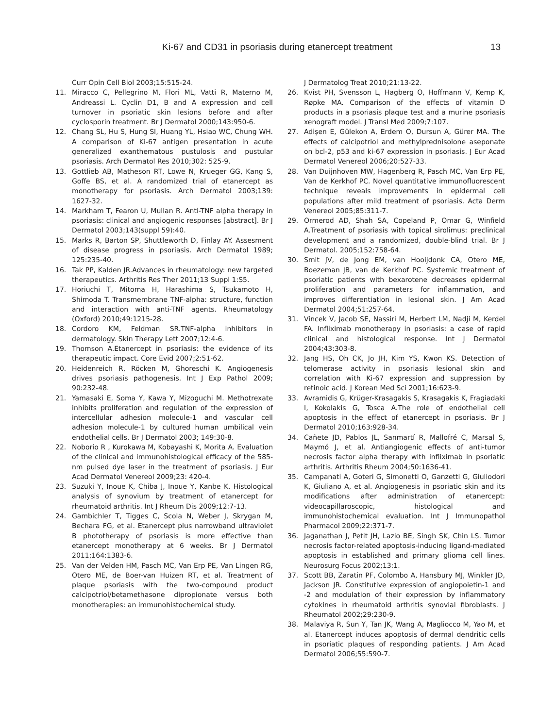Ki-67 and CD31 in psoriasis during etanercept treatment 13
Curr Opin Cell Biol 2003;15:515-24.
11. Miracco C, Pellegrino M, Flori ML, Vatti R, Materno M, Andreassi L. Cyclin D1, B and A expression and cell turnover in psoriatic skin lesions before and after cyclosporin treatment. Br J Dermatol 2000;143:950-6.
12. Chang SL, Hu S, Hung SI, Huang YL, Hsiao WC, Chung WH. A comparison of Ki-67 antigen presentation in acute generalized exanthematous pustulosis and pustular psoriasis. Arch Dermatol Res 2010;302: 525-9.
13. Gottlieb AB, Matheson RT, Lowe N, Krueger GG, Kang S, Goffe BS, et al. A randomized trial of etanercept as monotherapy for psoriasis. Arch Dermatol 2003;139: 1627-32.
14. Markham T, Fearon U, Mullan R. Anti-TNF alpha therapy in psoriasis: clinical and angiogenic responses [abstract]. Br J Dermatol 2003;143(suppl 59):40.
15. Marks R, Barton SP, Shuttleworth D, Finlay AY. Assesment of disease progress in psoriasis. Arch Dermatol 1989; 125:235-40.
16. Tak PP, Kalden JR.Advances in rheumatology: new targeted therapeutics. Arthritis Res Ther 2011;13 Suppl 1:S5.
17. Horiuchi T, Mitoma H, Harashima S, Tsukamoto H, Shimoda T. Transmembrane TNF-alpha: structure, function and interaction with anti-TNF agents. Rheumatology (Oxford) 2010;49:1215-28.
18. Cordoro KM, Feldman SR.TNF-alpha inhibitors in dermatology. Skin Therapy Lett 2007;12:4-6.
19. Thomson A.Etanercept in psoriasis: the evidence of its therapeutic impact. Core Evid 2007;2:51-62.
20. Heidenreich R, Röcken M, Ghoreschi K. Angiogenesis drives psoriasis pathogenesis. Int J Exp Pathol 2009; 90:232-48.
21. Yamasaki E, Soma Y, Kawa Y, Mizoguchi M. Methotrexate inhibits proliferation and regulation of the expression of intercellular adhesion molecule-1 and vascular cell adhesion molecule-1 by cultured human umbilical vein endothelial cells. Br J Dermatol 2003; 149:30-8.
22. Noborio R , Kurokawa M, Kobayashi K, Morita A. Evaluation of the clinical and immunohistological efficacy of the 585-nm pulsed dye laser in the treatment of psoriasis. J Eur Acad Dermatol Venereol 2009;23: 420-4.
23. Suzuki Y, Inoue K, Chiba J, Inoue Y, Kanbe K. Histological analysis of synovium by treatment of etanercept for rheumatoid arthritis. Int J Rheum Dis 2009;12:7-13.
24. Gambichler T, Tigges C, Scola N, Weber J, Skrygan M, Bechara FG, et al. Etanercept plus narrowband ultraviolet B phototherapy of psoriasis is more effective than etanercept monotherapy at 6 weeks. Br J Dermatol 2011;164:1383-6.
25. Van der Velden HM, Pasch MC, Van Erp PE, Van Lingen RG, Otero ME, de Boer-van Huizen RT, et al. Treatment of plaque psoriasis with the two-compound product calcipotriol/betamethasone dipropionate versus both monotherapies: an immunohistochemical study.
J Dermatolog Treat 2010;21:13-22.
26. Kvist PH, Svensson L, Hagberg O, Hoffmann V, Kemp K, Røpke MA. Comparison of the effects of vitamin D products in a psoriasis plaque test and a murine psoriasis xenograft model. J Transl Med 2009;7:107.
27. Adişen E, Gülekon A, Erdem O, Dursun A, Gürer MA. The effects of calcipotriol and methylprednisolone aseponate on bcl-2, p53 and ki-67 expression in psoriasis. J Eur Acad Dermatol Venereol 2006;20:527-33.
28. Van Duijnhoven MW, Hagenberg R, Pasch MC, Van Erp PE, Van de Kerkhof PC. Novel quantitative immunofluorescent technique reveals improvements in epidermal cell populations after mild treatment of psoriasis. Acta Derm Venereol 2005;85:311-7.
29. Ormerod AD, Shah SA, Copeland P, Omar G, Winfield A.Treatment of psoriasis with topical sirolimus: preclinical development and a randomized, double-blind trial. Br J Dermatol. 2005;152:758-64.
30. Smit JV, de Jong EM, van Hooijdonk CA, Otero ME, Boezeman JB, van de Kerkhof PC. Systemic treatment of psoriatic patients with bexarotene decreases epidermal proliferation and parameters for inflammation, and improves differentiation in lesional skin. J Am Acad Dermatol 2004;51:257-64.
31. Vincek V, Jacob SE, Nassiri M, Herbert LM, Nadji M, Kerdel FA. Infliximab monotherapy in psoriasis: a case of rapid clinical and histological response. Int J Dermatol 2004;43:303-8.
32. Jang HS, Oh CK, Jo JH, Kim YS, Kwon KS. Detection of telomerase activity in psoriasis lesional skin and correlation with Ki-67 expression and suppression by retinoic acid. J Korean Med Sci 2001;16:623-9.
33. Avramidis G, Krüger-Krasagakis S, Krasagakis K, Fragiadaki I, Kokolakis G, Tosca A.The role of endothelial cell apoptosis in the effect of etanercept in psoriasis. Br J Dermatol 2010;163:928-34.
34. Cañete JD, Pablos JL, Sanmartí R, Mallofré C, Marsal S, Maymó J, et al. Antiangiogenic effects of anti-tumor necrosis factor alpha therapy with infliximab in psoriatic arthritis. Arthritis Rheum 2004;50:1636-41.
35. Campanati A, Goteri G, Simonetti O, Ganzetti G, Giuliodori K, Giuliano A, et al. Angiogenesis in psoriatic skin and its modifications after administration of etanercept: videocapillaroscopic, histological and immunohistochemical evaluation. Int J Immunopathol Pharmacol 2009;22:371-7.
36. Jaganathan J, Petit JH, Lazio BE, Singh SK, Chin LS. Tumor necrosis factor-related apoptosis-inducing ligand-mediated apoptosis in established and primary glioma cell lines. Neurosurg Focus 2002;13:1.
37. Scott BB, Zaratin PF, Colombo A, Hansbury MJ, Winkler JD, Jackson JR. Constitutive expression of angiopoietin-1 and -2 and modulation of their expression by inflammatory cytokines in rheumatoid arthritis synovial fibroblasts. J Rheumatol 2002;29:230-9.
38. Malaviya R, Sun Y, Tan JK, Wang A, Magliocco M, Yao M, et al. Etanercept induces apoptosis of dermal dendritic cells in psoriatic plaques of responding patients. J Am Acad Dermatol 2006;55:590-7.